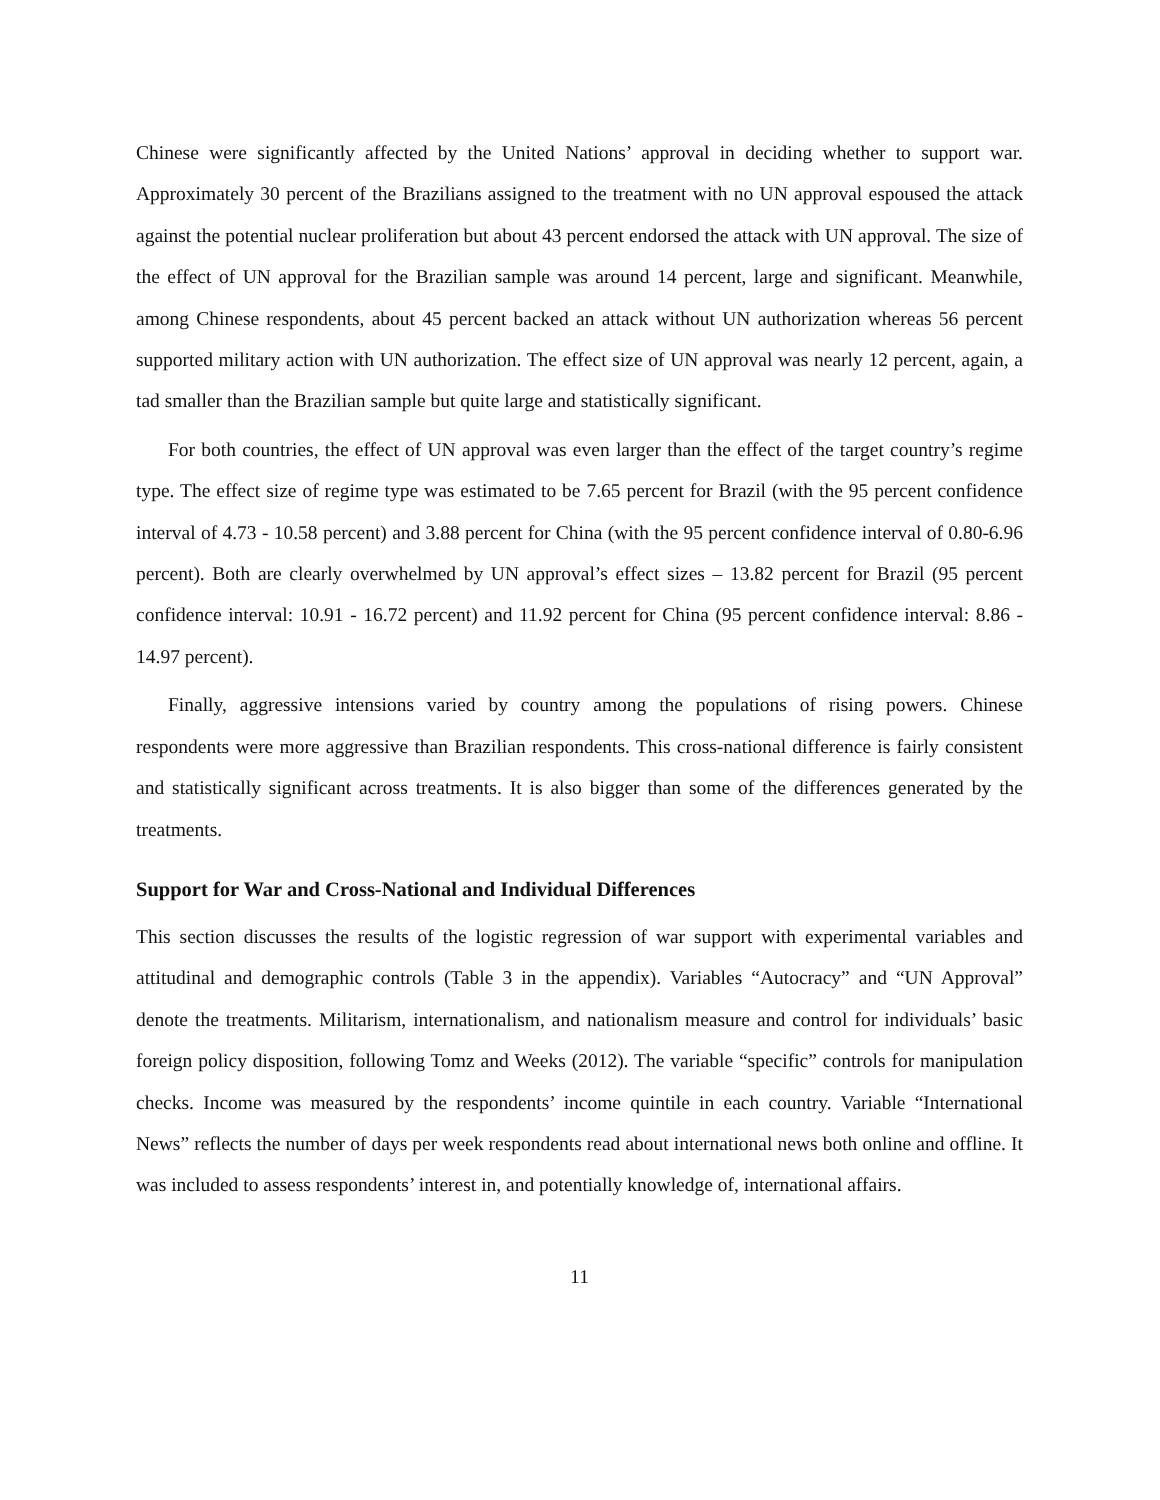Chinese were significantly affected by the United Nations’ approval in deciding whether to support war. Approximately 30 percent of the Brazilians assigned to the treatment with no UN approval espoused the attack against the potential nuclear proliferation but about 43 percent endorsed the attack with UN approval. The size of the effect of UN approval for the Brazilian sample was around 14 percent, large and significant. Meanwhile, among Chinese respondents, about 45 percent backed an attack without UN authorization whereas 56 percent supported military action with UN authorization. The effect size of UN approval was nearly 12 percent, again, a tad smaller than the Brazilian sample but quite large and statistically significant.
For both countries, the effect of UN approval was even larger than the effect of the target country’s regime type. The effect size of regime type was estimated to be 7.65 percent for Brazil (with the 95 percent confidence interval of 4.73 - 10.58 percent) and 3.88 percent for China (with the 95 percent confidence interval of 0.80-6.96 percent). Both are clearly overwhelmed by UN approval’s effect sizes – 13.82 percent for Brazil (95 percent confidence interval: 10.91 - 16.72 percent) and 11.92 percent for China (95 percent confidence interval: 8.86 - 14.97 percent).
Finally, aggressive intensions varied by country among the populations of rising powers. Chinese respondents were more aggressive than Brazilian respondents. This cross-national difference is fairly consistent and statistically significant across treatments. It is also bigger than some of the differences generated by the treatments.
Support for War and Cross-National and Individual Differences
This section discusses the results of the logistic regression of war support with experimental variables and attitudinal and demographic controls (Table 3 in the appendix). Variables “Autocracy” and “UN Approval” denote the treatments. Militarism, internationalism, and nationalism measure and control for individuals’ basic foreign policy disposition, following Tomz and Weeks (2012). The variable “specific” controls for manipulation checks. Income was measured by the respondents’ income quintile in each country. Variable “International News” reflects the number of days per week respondents read about international news both online and offline. It was included to assess respondents’ interest in, and potentially knowledge of, international affairs.
11